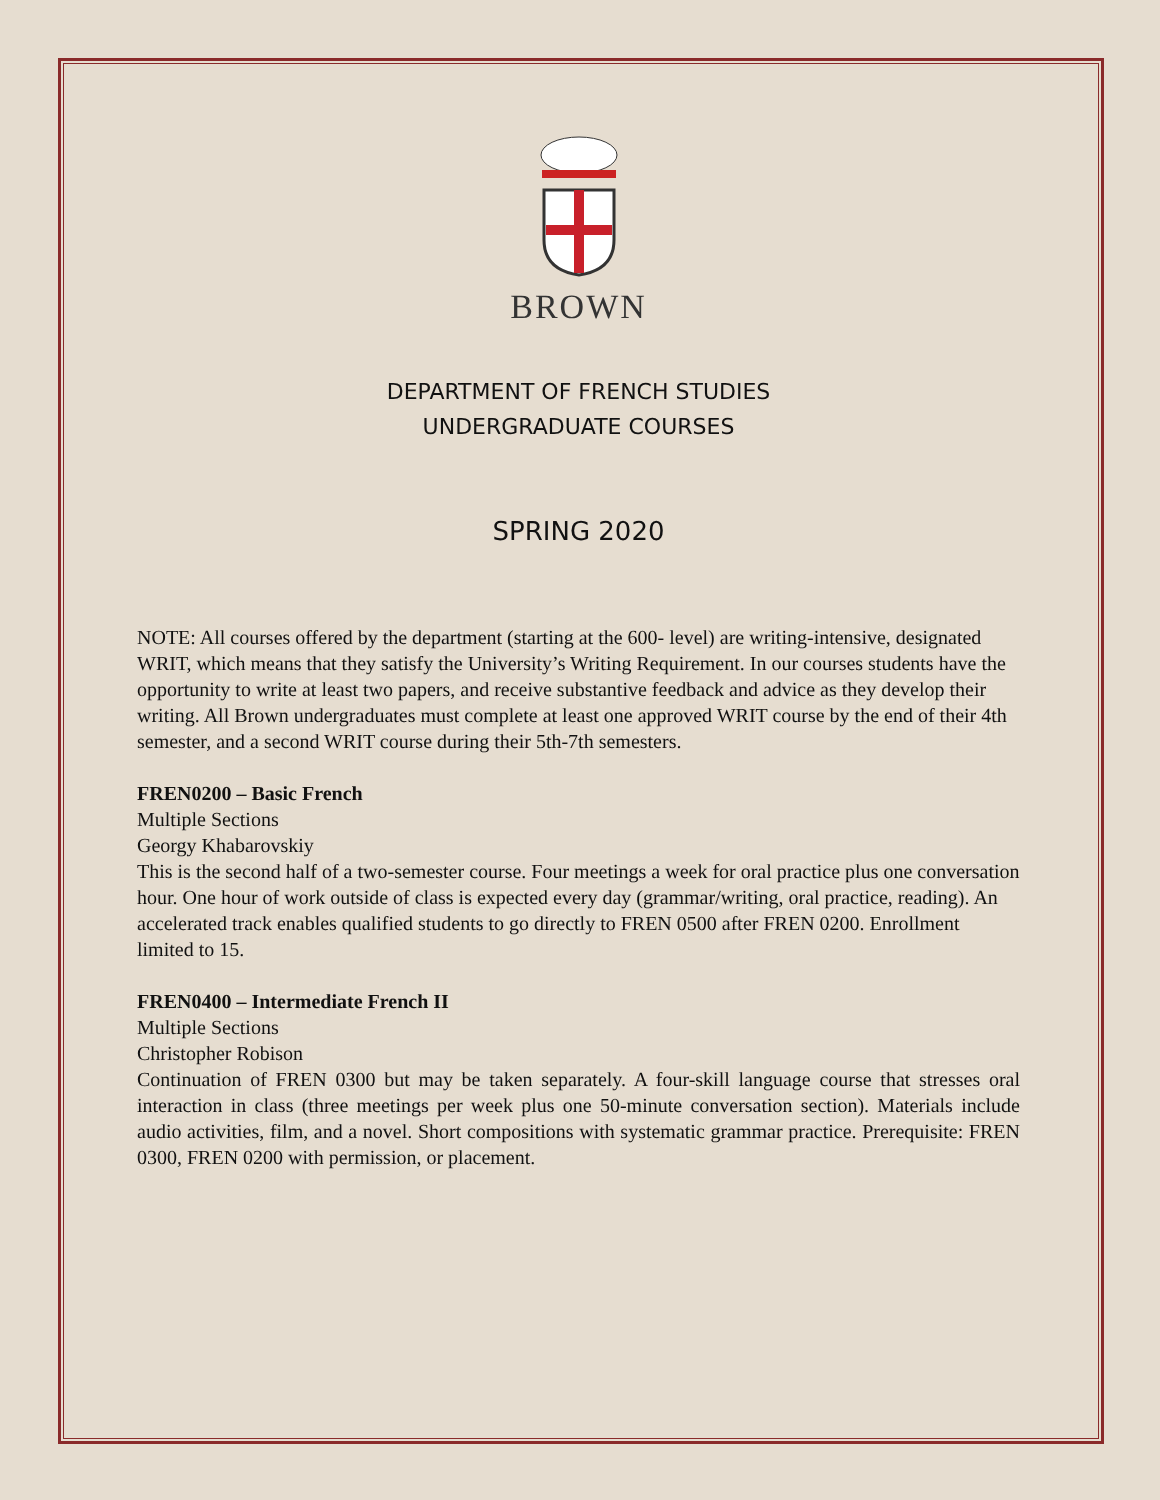BROWN
DEPARTMENT OF FRENCH STUDIES
UNDERGRADUATE COURSES
SPRING 2020
NOTE: All courses offered by the department (starting at the 600- level) are writing-intensive, designated WRIT, which means that they satisfy the University’s Writing Requirement. In our courses students have the opportunity to write at least two papers, and receive substantive feedback and advice as they develop their writing. All Brown undergraduates must complete at least one approved WRIT course by the end of their 4th semester, and a second WRIT course during their 5th-7th semesters.
FREN0200 – Basic French
Multiple Sections
Georgy Khabarovskiy
This is the second half of a two-semester course. Four meetings a week for oral practice plus one conversation hour. One hour of work outside of class is expected every day (grammar/writing, oral practice, reading). An accelerated track enables qualified students to go directly to FREN 0500 after FREN 0200. Enrollment limited to 15.
FREN0400 – Intermediate French II
Multiple Sections
Christopher Robison
Continuation of FREN 0300 but may be taken separately. A four-skill language course that stresses oral interaction in class (three meetings per week plus one 50-minute conversation section). Materials include audio activities, film, and a novel. Short compositions with systematic grammar practice. Prerequisite: FREN 0300, FREN 0200 with permission, or placement.